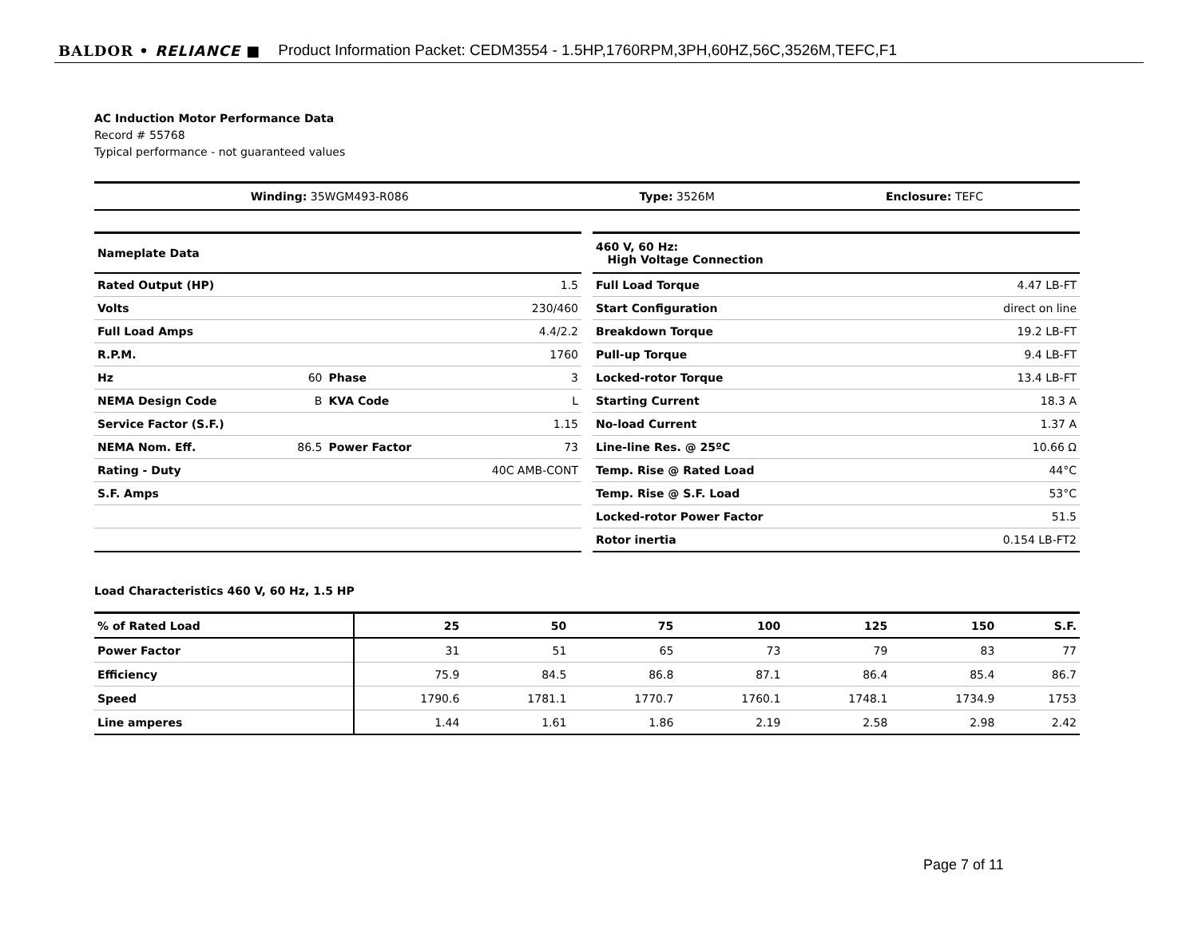BALDOR • RELIANCE ■ Product Information Packet: CEDM3554 - 1.5HP,1760RPM,3PH,60HZ,56C,3526M,TEFC,F1
AC Induction Motor Performance Data
Record # 55768
Typical performance - not guaranteed values
| Winding: 35WGM493-R086 | Type: 3526M | Enclosure: TEFC |
| Nameplate Data | | | |
| Rated Output (HP) | | | 1.5 |
| Volts | | | 230/460 |
| Full Load Amps | | | 4.4/2.2 |
| R.P.M. | | | 1760 |
| Hz | 60 | Phase | 3 |
| NEMA Design Code | B | KVA Code | L |
| Service Factor (S.F.) | | | 1.15 |
| NEMA Nom. Eff. | 86.5 | Power Factor | 73 |
| Rating - Duty | | | 40C AMB-CONT |
| S.F. Amps | | | |
| 460 V, 60 Hz: High Voltage Connection | |
| Full Load Torque | 4.47 LB-FT |
| Start Configuration | direct on line |
| Breakdown Torque | 19.2 LB-FT |
| Pull-up Torque | 9.4 LB-FT |
| Locked-rotor Torque | 13.4 LB-FT |
| Starting Current | 18.3 A |
| No-load Current | 1.37 A |
| Line-line Res. @ 25ºC | 10.66 Ω |
| Temp. Rise @ Rated Load | 44°C |
| Temp. Rise @ S.F. Load | 53°C |
| Locked-rotor Power Factor | 51.5 |
| Rotor inertia | 0.154 LB-FT2 |
Load Characteristics 460 V, 60 Hz, 1.5 HP
| % of Rated Load | 25 | 50 | 75 | 100 | 125 | 150 | S.F. |
| --- | --- | --- | --- | --- | --- | --- | --- |
| Power Factor | 31 | 51 | 65 | 73 | 79 | 83 | 77 |
| Efficiency | 75.9 | 84.5 | 86.8 | 87.1 | 86.4 | 85.4 | 86.7 |
| Speed | 1790.6 | 1781.1 | 1770.7 | 1760.1 | 1748.1 | 1734.9 | 1753 |
| Line amperes | 1.44 | 1.61 | 1.86 | 2.19 | 2.58 | 2.98 | 2.42 |
Page 7 of 11